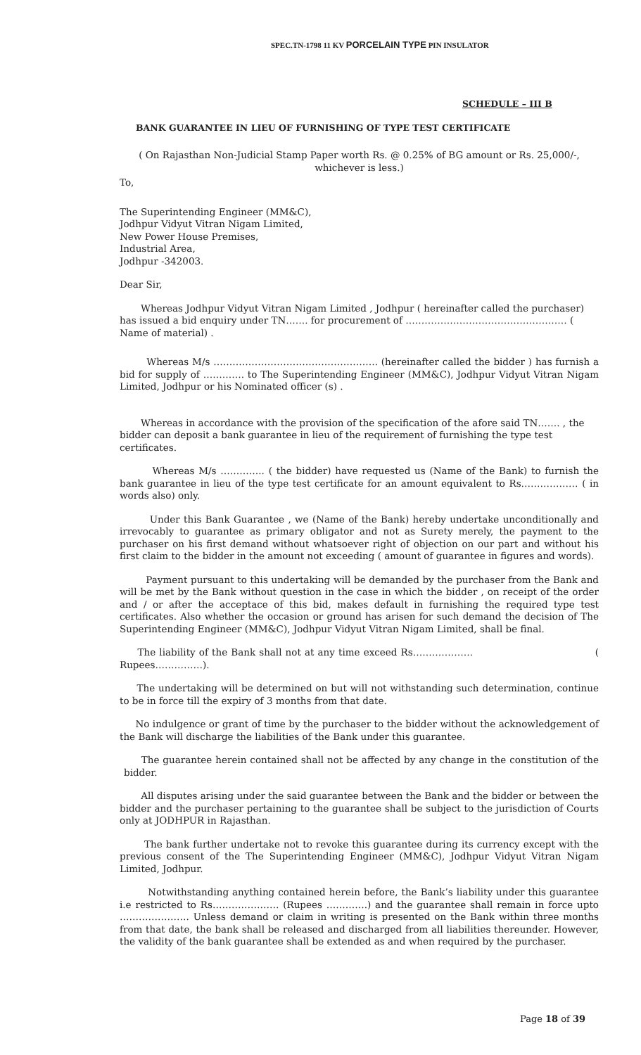SPEC.TN-1798 11 KV PORCELAIN TYPE PIN INSULATOR
SCHEDULE – III B
BANK GUARANTEE IN LIEU OF FURNISHING OF TYPE TEST CERTIFICATE
( On Rajasthan Non-Judicial Stamp Paper worth Rs. @ 0.25% of BG amount or Rs. 25,000/-, whichever is less.)
To,
The Superintending Engineer (MM&C),
Jodhpur Vidyut Vitran Nigam Limited,
New Power House Premises,
Industrial Area,
Jodhpur -342003.
Dear Sir,
Whereas Jodhpur Vidyut Vitran Nigam Limited , Jodhpur ( hereinafter called the purchaser) has issued a bid enquiry under TN……. for procurement of …………………………………………… ( Name of material) .
Whereas M/s ……………………………………………. (hereinafter called the bidder ) has furnish a bid for supply of …………. to The Superintending Engineer (MM&C), Jodhpur Vidyut Vitran Nigam Limited, Jodhpur or his Nominated officer (s) .
Whereas in accordance with the provision of the specification of the afore said TN……. , the bidder can deposit a bank guarantee in lieu of the requirement of furnishing the type test certificates.
Whereas M/s ………….. ( the bidder) have requested us (Name of the Bank) to furnish the bank guarantee in lieu of the type test certificate for an amount equivalent to Rs……………… ( in words also) only.
Under this Bank Guarantee , we (Name of the Bank) hereby undertake unconditionally and irrevocably to guarantee as primary obligator and not as Surety merely, the payment to the purchaser on his first demand without whatsoever right of objection on our part and without his first claim to the bidder in the amount not exceeding ( amount of guarantee in figures and words).
Payment pursuant to this undertaking will be demanded by the purchaser from the Bank and will be met by the Bank without question in the case in which the bidder , on receipt of the order and / or after the acceptace of this bid, makes default in furnishing the required type test certificates. Also whether the occasion or ground has arisen for such demand the decision of The Superintending Engineer (MM&C), Jodhpur Vidyut Vitran Nigam Limited, shall be final.
The liability of the Bank shall not at any time exceed Rs………………. ( Rupees……………).
The undertaking will be determined on but will not withstanding such determination, continue to be in force till the expiry of 3 months from that date.
No indulgence or grant of time by the purchaser to the bidder without the acknowledgement of the Bank will discharge the liabilities of the Bank under this guarantee.
The guarantee herein contained shall not be affected by any change in the constitution of the bidder.
All disputes arising under the said guarantee between the Bank and the bidder or between the bidder and the purchaser pertaining to the guarantee shall be subject to the jurisdiction of Courts only at JODHPUR in Rajasthan.
The bank further undertake not to revoke this guarantee during its currency except with the previous consent of the The Superintending Engineer (MM&C), Jodhpur Vidyut Vitran Nigam Limited, Jodhpur.
Notwithstanding anything contained herein before, the Bank’s liability under this guarantee i.e restricted to Rs………………… (Rupees ………….) and the guarantee shall remain in force upto …………………. Unless demand or claim in writing is presented on the Bank within three months from that date, the bank shall be released and discharged from all liabilities thereunder. However, the validity of the bank guarantee shall be extended as and when required by the purchaser.
Page 18 of 39